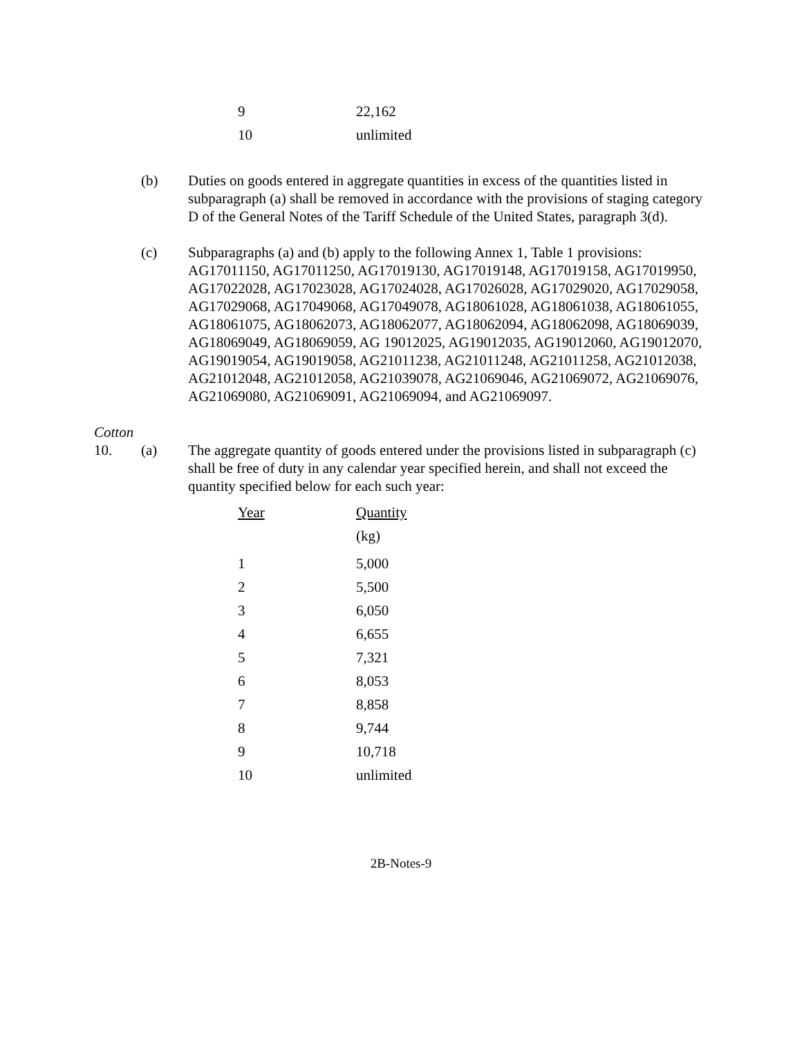| 9 | 22,162 |
| 10 | unlimited |
(b) Duties on goods entered in aggregate quantities in excess of the quantities listed in subparagraph (a) shall be removed in accordance with the provisions of staging category D of the General Notes of the Tariff Schedule of the United States, paragraph 3(d).
(c) Subparagraphs (a) and (b) apply to the following Annex 1, Table 1 provisions: AG17011150, AG17011250, AG17019130, AG17019148, AG17019158, AG17019950, AG17022028, AG17023028, AG17024028, AG17026028, AG17029020, AG17029058, AG17029068, AG17049068, AG17049078, AG18061028, AG18061038, AG18061055, AG18061075, AG18062073, AG18062077, AG18062094, AG18062098, AG18069039, AG18069049, AG18069059, AG 19012025, AG19012035, AG19012060, AG19012070, AG19019054, AG19019058, AG21011238, AG21011248, AG21011258, AG21012038, AG21012048, AG21012058, AG21039078, AG21069046, AG21069072, AG21069076, AG21069080, AG21069091, AG21069094, and AG21069097.
Cotton
10. (a) The aggregate quantity of goods entered under the provisions listed in subparagraph (c) shall be free of duty in any calendar year specified herein, and shall not exceed the quantity specified below for each such year:
| Year | Quantity |
| --- | --- |
| | (kg) |
| 1 | 5,000 |
| 2 | 5,500 |
| 3 | 6,050 |
| 4 | 6,655 |
| 5 | 7,321 |
| 6 | 8,053 |
| 7 | 8,858 |
| 8 | 9,744 |
| 9 | 10,718 |
| 10 | unlimited |
2B-Notes-9